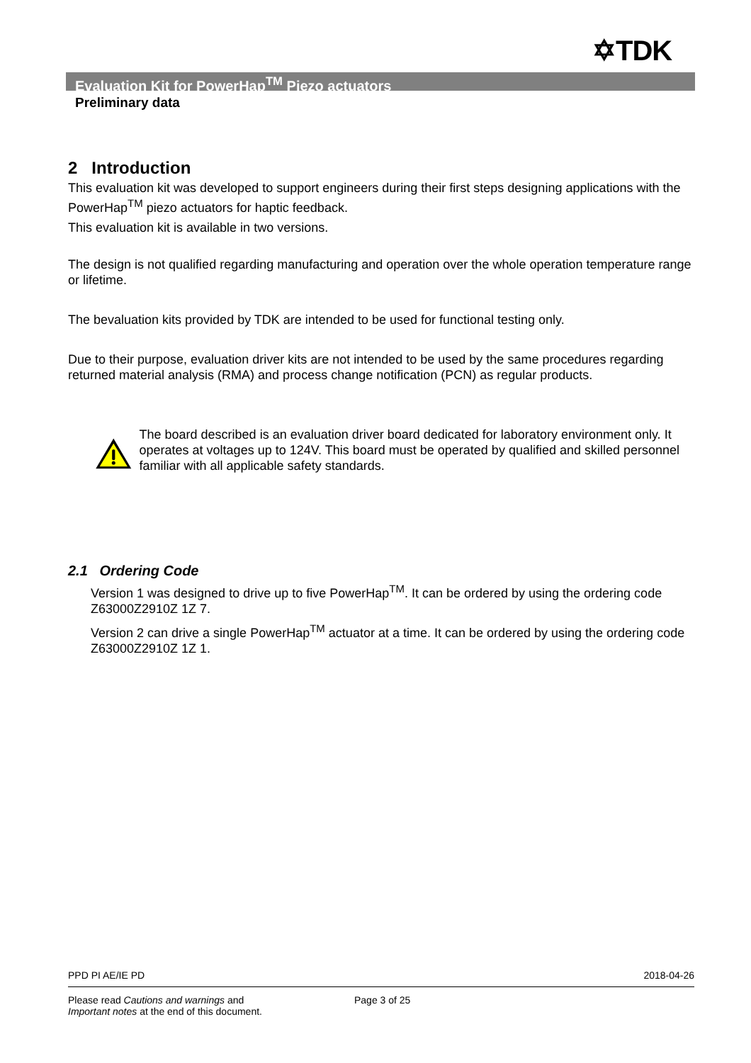✡TDK
Evaluation Kit for PowerHap<sup>TM</sup> Piezo actuators
Preliminary data
2 Introduction
This evaluation kit was developed to support engineers during their first steps designing applications with the PowerHap<sup>TM</sup> piezo actuators for haptic feedback.
This evaluation kit is available in two versions.
The design is not qualified regarding manufacturing and operation over the whole operation temperature range or lifetime.
The bevaluation kits provided by TDK are intended to be used for functional testing only.
Due to their purpose, evaluation driver kits are not intended to be used by the same procedures regarding returned material analysis (RMA) and process change notification (PCN) as regular products.
The board described is an evaluation driver board dedicated for laboratory environment only. It operates at voltages up to 124V. This board must be operated by qualified and skilled personnel familiar with all applicable safety standards.
2.1 Ordering Code
Version 1 was designed to drive up to five PowerHap<sup>TM</sup>. It can be ordered by using the ordering code Z63000Z2910Z 1Z 7.
Version 2 can drive a single PowerHap<sup>TM</sup> actuator at a time. It can be ordered by using the ordering code Z63000Z2910Z 1Z 1.
PPD PI AE/IE PD 2018-04-26
Please read Cautions and warnings and
Important notes at the end of this document.
Page 3 of 25